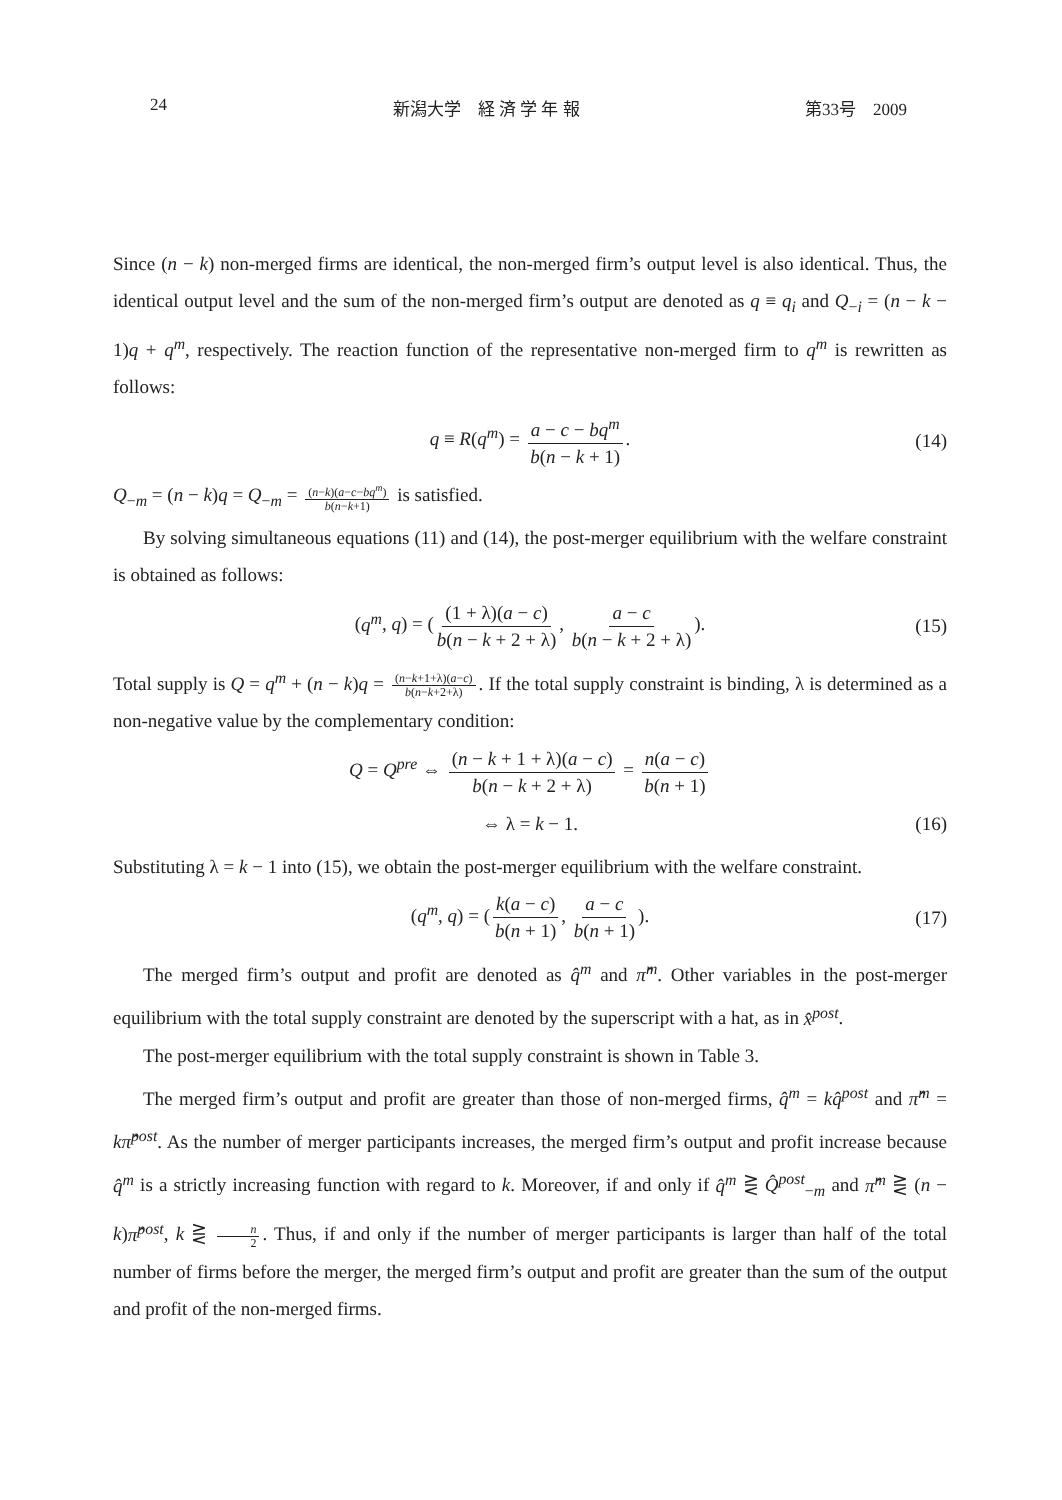24 新潟大学　経 済 学 年 報 第33号　2009
Since (n − k) non-merged firms are identical, the non-merged firm’s output level is also identical. Thus, the identical output level and the sum of the non-merged firm’s output are denoted as q ≡ q<sub>i</sub> and Q<sub>−i</sub> = (n − k − 1)q + q<sup>m</sup>, respectively. The reaction function of the representative non-merged firm to q<sup>m</sup> is rewritten as follows:
q ≡ R(q<sup>m</sup>) = a − c − bq<sup>m</sup> b(n − k + 1). (14)
Q<sub>−m</sub> = (n − k)q = Q<sub>−m</sub> = (n−k)(a−c−bq<sup>m</sup>) b(n−k+1) is satisfied.
By solving simultaneous equations (11) and (14), the post-merger equilibrium with the welfare constraint is obtained as follows:
(q<sup>m</sup>, q) = ((1 + λ)(a − c) b(n − k + 2 + λ), a − c b(n − k + 2 + λ)). (15)
Total supply is Q = q<sup>m</sup> + (n − k)q = (n−k+1+λ)(a−c) b(n−k+2+λ). If the total supply constraint is binding, λ is determined as a non-negative value by the complementary condition:
Q = Q<sup>pre</sup> ⇔ (n − k + 1 + λ)(a − c) b(n − k + 2 + λ) = n(a − c) b(n + 1)
⇔ λ = k − 1. (16)
Substituting λ = k − 1 into (15), we obtain the post-merger equilibrium with the welfare constraint.
(q<sup>m</sup>, q) = (k(a − c) b(n + 1), a − c b(n + 1)). (17)
The merged firm’s output and profit are denoted as q̂<sup>m</sup> and π̂<sup>m</sup>. Other variables in the post-merger equilibrium with the total supply constraint are denoted by the superscript with a hat, as in x̂<sup>post</sup>.
The post-merger equilibrium with the total supply constraint is shown in Table 3.
The merged firm’s output and profit are greater than those of non-merged firms, q̂<sup>m</sup> = kq̂<sup>post</sup> and π̂<sup>m</sup> = kπ̂<sup>post</sup>. As the number of merger participants increases, the merged firm’s output and profit increase because q̂<sup>m</sup> is a strictly increasing function with regard to k. Moreover, if and only if q̂<sup>m</sup> ⋛ Q̂<sup>post</sup><sub>−m</sub> and π̂<sup>m</sup> ⋛ (n − k)π̂<sup>post</sup>, k ⋛ n 2. Thus, if and only if the number of merger participants is larger than half of the total number of firms before the merger, the merged firm’s output and profit are greater than the sum of the output and profit of the non-merged firms.